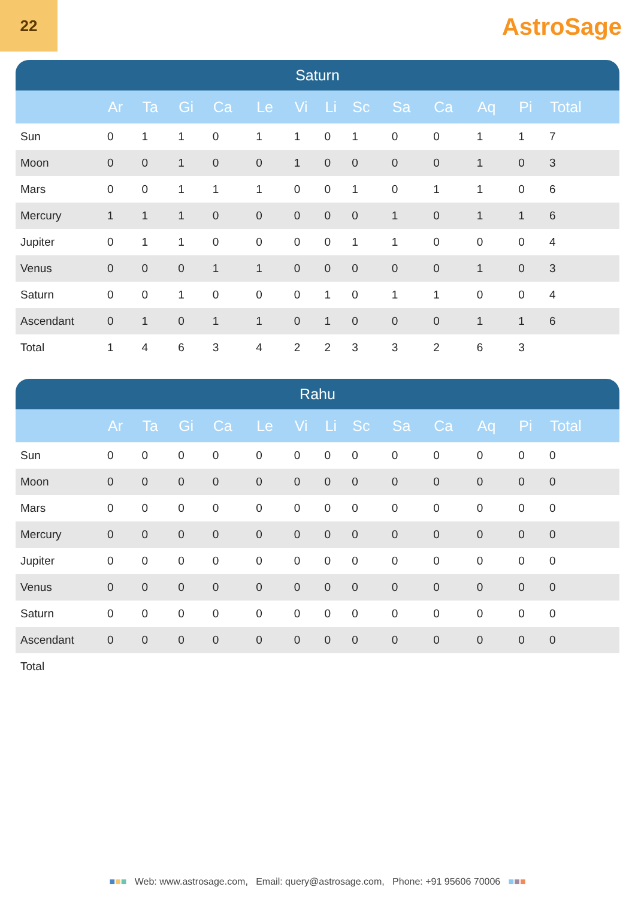22
AstroSage
| Saturn | | | | | | | | | | | | | |
| --- | --- | --- | --- | --- | --- | --- | --- | --- | --- | --- | --- | --- | --- |
| | Ar | Ta | Gi | Ca | Le | Vi | Li | Sc | Sa | Ca | Aq | Pi | Total |
| Sun | 0 | 1 | 1 | 0 | 1 | 1 | 0 | 1 | 0 | 0 | 1 | 1 | 7 |
| Moon | 0 | 0 | 1 | 0 | 0 | 1 | 0 | 0 | 0 | 0 | 1 | 0 | 3 |
| Mars | 0 | 0 | 1 | 1 | 1 | 0 | 0 | 1 | 0 | 1 | 1 | 0 | 6 |
| Mercury | 1 | 1 | 1 | 0 | 0 | 0 | 0 | 0 | 1 | 0 | 1 | 1 | 6 |
| Jupiter | 0 | 1 | 1 | 0 | 0 | 0 | 0 | 1 | 1 | 0 | 0 | 0 | 4 |
| Venus | 0 | 0 | 0 | 1 | 1 | 0 | 0 | 0 | 0 | 0 | 1 | 0 | 3 |
| Saturn | 0 | 0 | 1 | 0 | 0 | 0 | 1 | 0 | 1 | 1 | 0 | 0 | 4 |
| Ascendant | 0 | 1 | 0 | 1 | 1 | 0 | 1 | 0 | 0 | 0 | 1 | 1 | 6 |
| Total | 1 | 4 | 6 | 3 | 4 | 2 | 2 | 3 | 3 | 2 | 6 | 3 | |
| Rahu | | | | | | | | | | | | | |
| --- | --- | --- | --- | --- | --- | --- | --- | --- | --- | --- | --- | --- | --- |
| | Ar | Ta | Gi | Ca | Le | Vi | Li | Sc | Sa | Ca | Aq | Pi | Total |
| Sun | 0 | 0 | 0 | 0 | 0 | 0 | 0 | 0 | 0 | 0 | 0 | 0 | 0 |
| Moon | 0 | 0 | 0 | 0 | 0 | 0 | 0 | 0 | 0 | 0 | 0 | 0 | 0 |
| Mars | 0 | 0 | 0 | 0 | 0 | 0 | 0 | 0 | 0 | 0 | 0 | 0 | 0 |
| Mercury | 0 | 0 | 0 | 0 | 0 | 0 | 0 | 0 | 0 | 0 | 0 | 0 | 0 |
| Jupiter | 0 | 0 | 0 | 0 | 0 | 0 | 0 | 0 | 0 | 0 | 0 | 0 | 0 |
| Venus | 0 | 0 | 0 | 0 | 0 | 0 | 0 | 0 | 0 | 0 | 0 | 0 | 0 |
| Saturn | 0 | 0 | 0 | 0 | 0 | 0 | 0 | 0 | 0 | 0 | 0 | 0 | 0 |
| Ascendant | 0 | 0 | 0 | 0 | 0 | 0 | 0 | 0 | 0 | 0 | 0 | 0 | 0 |
| Total | | | | | | | | | | | | | |
■■■ Web: www.astrosage.com, Email: query@astrosage.com, Phone: +91 95606 70006 ■■■